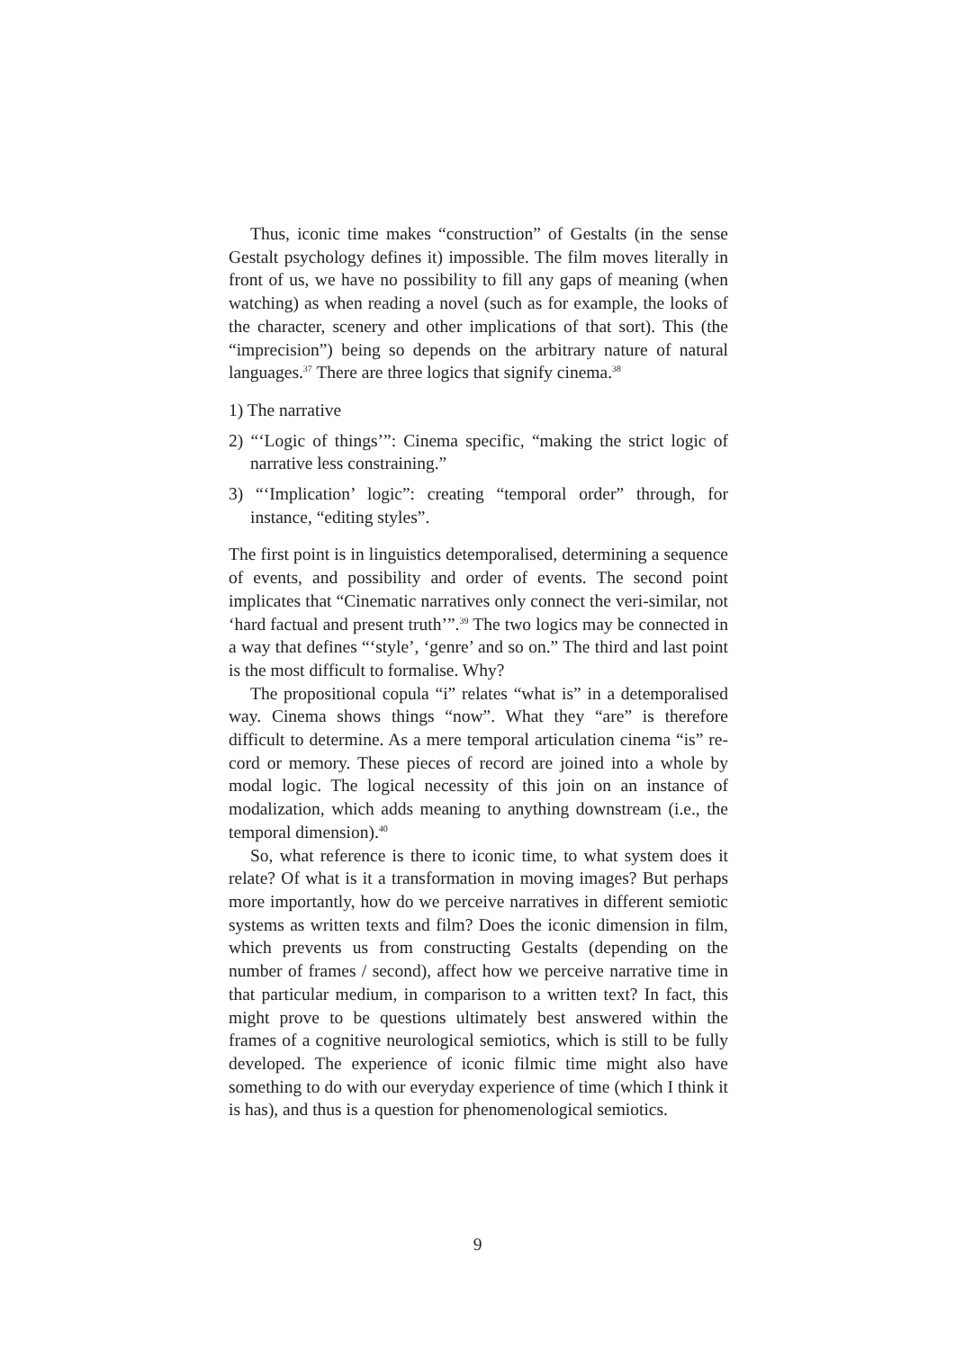Thus, iconic time makes “construction” of Gestalts (in the sense Gestalt psychology defines it) impossible. The film moves literally in front of us, we have no possibility to fill any gaps of meaning (when watching) as when reading a novel (such as for example, the looks of the character, scenery and other implications of that sort). This (the “imprecision”) being so depends on the arbitrary nature of natural languages.<sup>37</sup> There are three logics that signify cinema.<sup>38</sup>
1) The narrative
2) “‘Logic of things’”: Cinema specific, “making the strict logic of narrative less constraining.”
3) “‘Implication’ logic”: creating “temporal order” through, for instance, “editing styles”.
The first point is in linguistics detemporalised, determining a sequence of events, and possibility and order of events. The second point implicates that “Cinematic narratives only connect the veri-similar, not ‘hard factual and present truth’”.<sup>39</sup> The two logics may be connected in a way that defines “‘style’, ‘genre’ and so on.” The third and last point is the most difficult to formalise. Why?
The propositional copula “i” relates “what is” in a detemporalised way. Cinema shows things “now”. What they “are” is therefore difficult to determine. As a mere temporal articulation cinema “is” re-cord or memory. These pieces of record are joined into a whole by modal logic. The logical necessity of this join on an instance of modalization, which adds meaning to anything downstream (i.e., the temporal dimension).<sup>40</sup>
So, what reference is there to iconic time, to what system does it relate? Of what is it a transformation in moving images? But perhaps more importantly, how do we perceive narratives in different semiotic systems as written texts and film? Does the iconic dimension in film, which prevents us from constructing Gestalts (depending on the number of frames / second), affect how we perceive narrative time in that particular medium, in comparison to a written text? In fact, this might prove to be questions ultimately best answered within the frames of a cognitive neurological semiotics, which is still to be fully developed. The experience of iconic filmic time might also have something to do with our everyday experience of time (which I think it is has), and thus is a question for phenomenological semiotics.
9